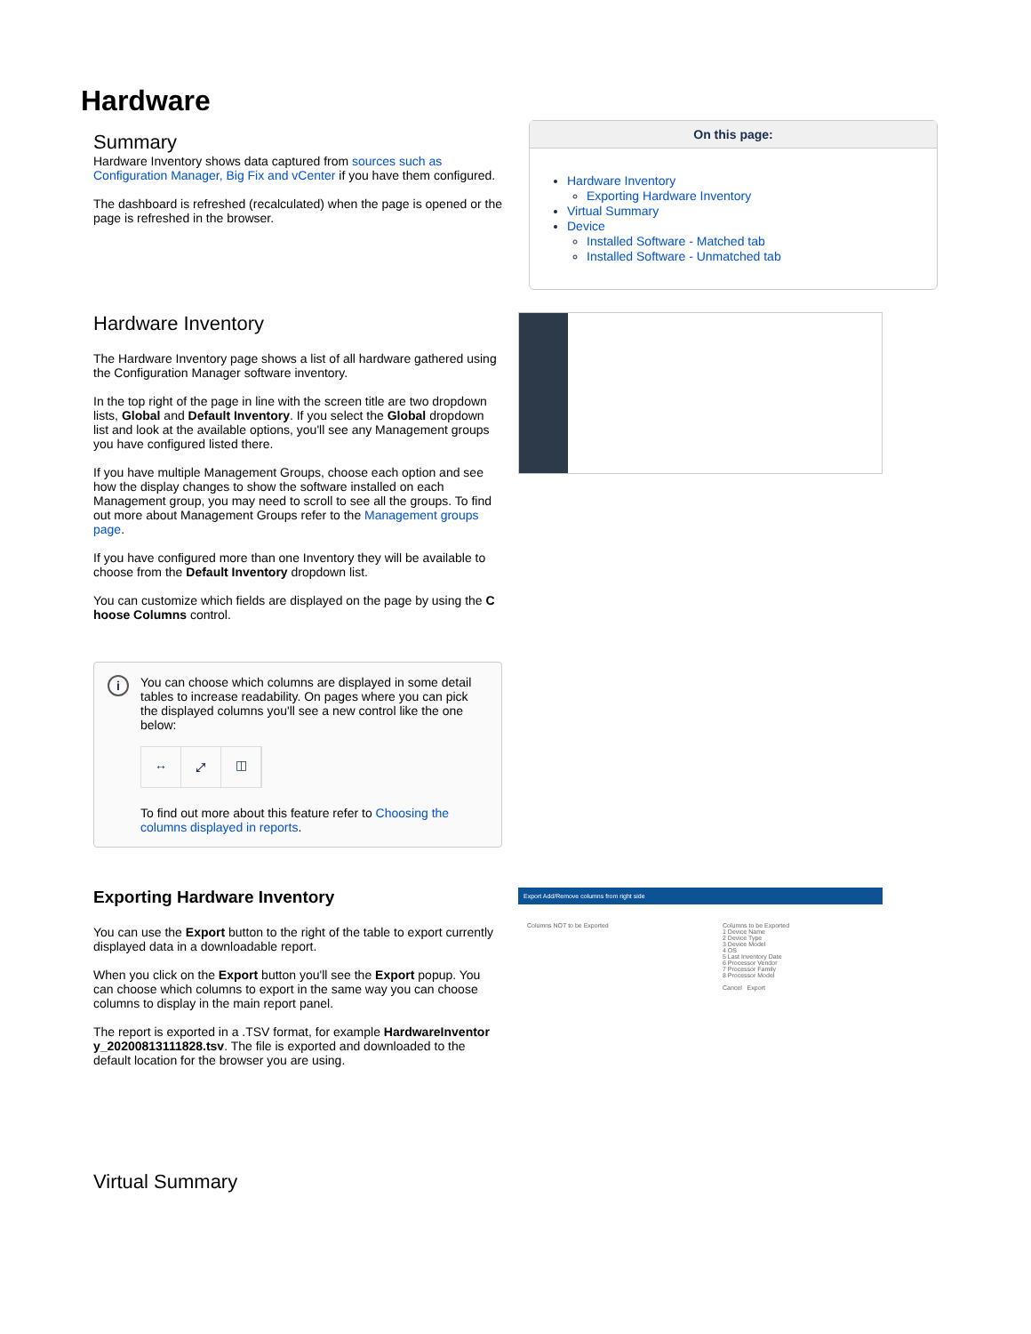Hardware
Summary
Hardware Inventory shows data captured from sources such as Configuration Manager, Big Fix and vCenter if you have them configured.
The dashboard is refreshed (recalculated) when the page is opened or the page is refreshed in the browser.
On this page:
Hardware Inventory
Exporting Hardware Inventory
Virtual Summary
Device
Installed Software - Matched tab
Installed Software - Unmatched tab
Hardware Inventory
The Hardware Inventory page shows a list of all hardware gathered using the Configuration Manager software inventory.
In the top right of the page in line with the screen title are two dropdown lists, Global and Default Inventory. If you select the Global dropdown list and look at the available options, you'll see any Management groups you have configured listed there.
If you have multiple Management Groups, choose each option and see how the display changes to show the software installed on each Management group, you may need to scroll to see all the groups. To find out more about Management Groups refer to the Management groups page.
If you have configured more than one Inventory they will be available to choose from the Default Inventory dropdown list.
You can customize which fields are displayed on the page by using the C hoose Columns control.
i
You can choose which columns are displayed in some detail tables to increase readability. On pages where you can pick the displayed columns you'll see a new control like the one below:
↔ ⤢ ◫
To find out more about this feature refer to Choosing the columns displayed in reports.
Exporting Hardware Inventory
You can use the Export button to the right of the table to export currently displayed data in a downloadable report.
When you click on the Export button you'll see the Export popup. You can choose which columns to export in the same way you can choose columns to display in the main report panel.
The report is exported in a .TSV format, for example HardwareInventor y_20200813111828.tsv. The file is exported and downloaded to the default location for the browser you are using.
Export Add/Remove columns from right side
Columns NOT to be Exported Columns to be Exported
1 Device Name
2 Device Type
3 Device Model
4 OS
5 Last Inventory Date
6 Processor Vendor
7 Processor Family
8 Processor Model
Cancel Export
Virtual Summary